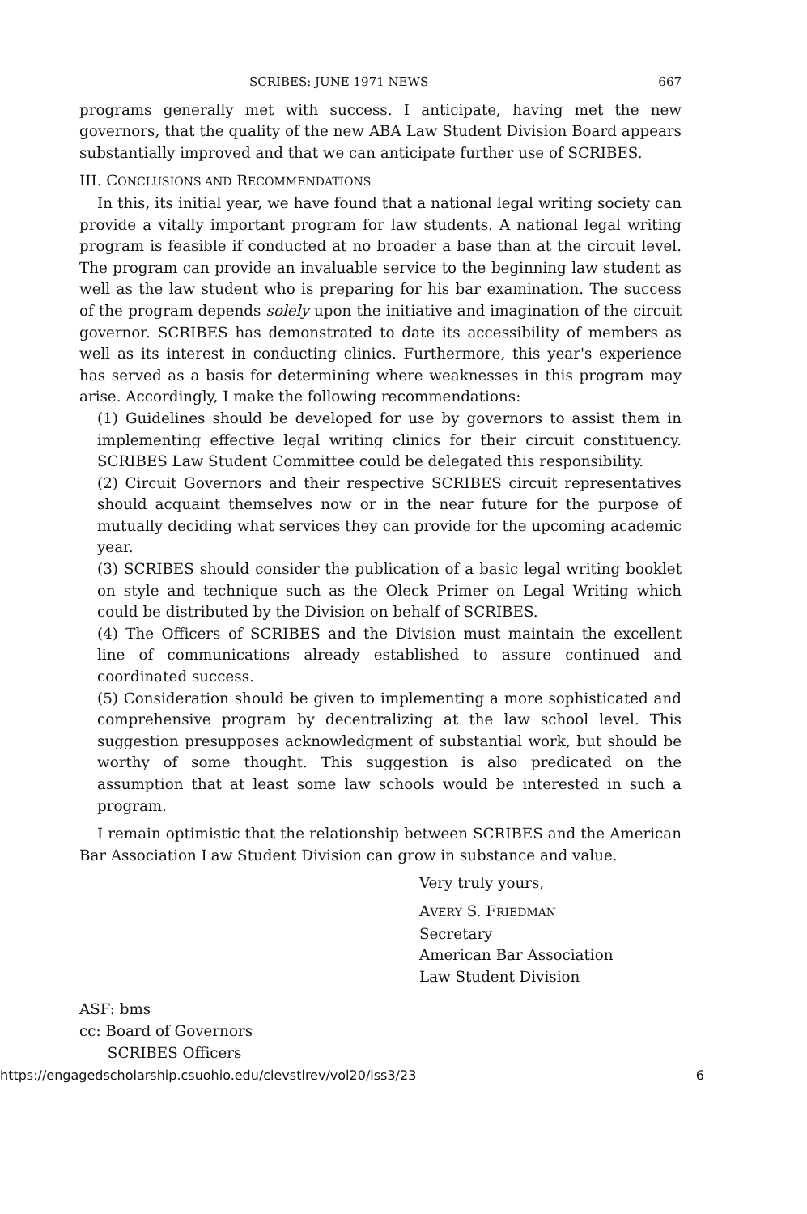SCRIBES: JUNE 1971 NEWS 667
programs generally met with success. I anticipate, having met the new governors, that the quality of the new ABA Law Student Division Board appears substantially improved and that we can anticipate further use of SCRIBES.
III. CONCLUSIONS AND RECOMMENDATIONS
In this, its initial year, we have found that a national legal writing society can provide a vitally important program for law students. A national legal writing program is feasible if conducted at no broader a base than at the circuit level. The program can provide an invaluable service to the beginning law student as well as the law student who is preparing for his bar examination. The success of the program depends solely upon the initiative and imagination of the circuit governor. SCRIBES has demonstrated to date its accessibility of members as well as its interest in conducting clinics. Furthermore, this year's experience has served as a basis for determining where weaknesses in this program may arise. Accordingly, I make the following recommendations:
(1) Guidelines should be developed for use by governors to assist them in implementing effective legal writing clinics for their circuit constituency. SCRIBES Law Student Committee could be delegated this responsibility.
(2) Circuit Governors and their respective SCRIBES circuit representatives should acquaint themselves now or in the near future for the purpose of mutually deciding what services they can provide for the upcoming academic year.
(3) SCRIBES should consider the publication of a basic legal writing booklet on style and technique such as the Oleck Primer on Legal Writing which could be distributed by the Division on behalf of SCRIBES.
(4) The Officers of SCRIBES and the Division must maintain the excellent line of communications already established to assure continued and coordinated success.
(5) Consideration should be given to implementing a more sophisticated and comprehensive program by decentralizing at the law school level. This suggestion presupposes acknowledgment of substantial work, but should be worthy of some thought. This suggestion is also predicated on the assumption that at least some law schools would be interested in such a program.
I remain optimistic that the relationship between SCRIBES and the American Bar Association Law Student Division can grow in substance and value.
Very truly yours,
AVERY S. FRIEDMAN
Secretary
American Bar Association
Law Student Division
ASF: bms
cc: Board of Governors
SCRIBES Officers
https://engagedscholarship.csuohio.edu/clevstlrev/vol20/iss3/23 6